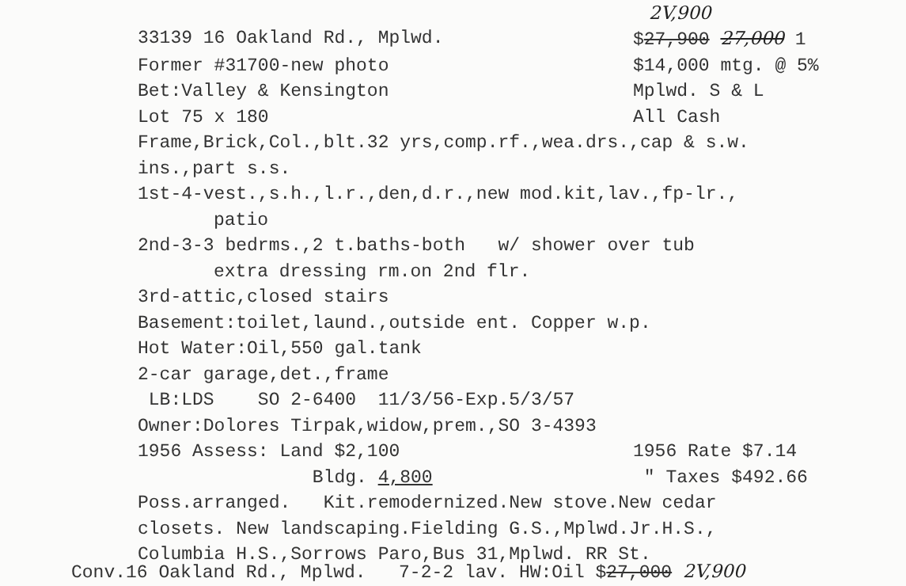2V,900
33139 16 Oakland Rd., Mplwd. $27,900 27,000 1
Former #31700-new photo $14,000 mtg. @ 5%
Bet:Valley & Kensington Mplwd. S & L
Lot 75 x 180 All Cash
Frame,Brick,Col.,blt.32 yrs,comp.rf.,wea.drs.,cap & s.w.
ins.,part s.s.
1st-4-vest.,s.h.,l.r.,den,d.r.,new mod.kit,lav.,fp-lr.,
patio
2nd-3-3 bedrms.,2 t.baths-both w/ shower over tub
extra dressing rm.on 2nd flr.
3rd-attic,closed stairs
Basement:toilet,laund.,outside ent. Copper w.p.
Hot Water:Oil,550 gal.tank
2-car garage,det.,frame
LB:LDS SO 2-6400 11/3/56-Exp.5/3/57
Owner:Dolores Tirpak,widow,prem.,SO 3-4393
1956 Assess: Land $2,100 1956 Rate $7.14
Bldg. 4,800 " Taxes $492.66
Poss.arranged. Kit.remodernized.New stove.New cedar
closets. New landscaping.Fielding G.S.,Mplwd.Jr.H.S.,
Columbia H.S.,Sorrows Paro,Bus 31,Mplwd. RR St.
Conv.16 Oakland Rd., Mplwd. 7-2-2 lav. HW:Oil $27,000 2V,900